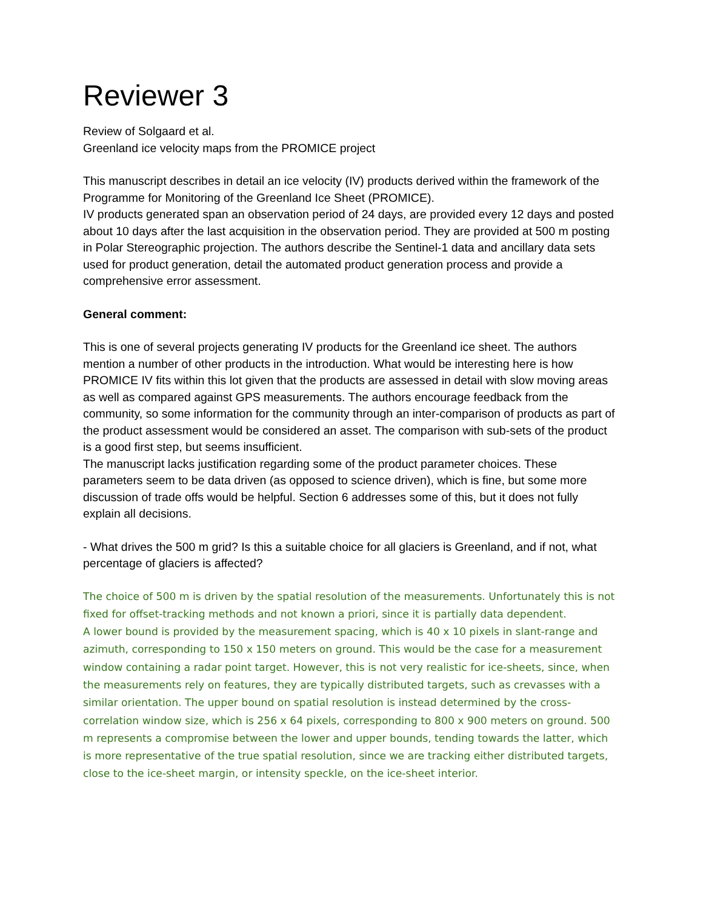Reviewer 3
Review of Solgaard et al.
Greenland ice velocity maps from the PROMICE project
This manuscript describes in detail an ice velocity (IV) products derived within the framework of the Programme for Monitoring of the Greenland Ice Sheet (PROMICE).
IV products generated span an observation period of 24 days, are provided every 12 days and posted about 10 days after the last acquisition in the observation period. They are provided at 500 m posting in Polar Stereographic projection. The authors describe the Sentinel-1 data and ancillary data sets used for product generation, detail the automated product generation process and provide a comprehensive error assessment.
General comment:
This is one of several projects generating IV products for the Greenland ice sheet. The authors mention a number of other products in the introduction. What would be interesting here is how PROMICE IV fits within this lot given that the products are assessed in detail with slow moving areas as well as compared against GPS measurements. The authors encourage feedback from the community, so some information for the community through an inter-comparison of products as part of the product assessment would be considered an asset. The comparison with sub-sets of the product is a good first step, but seems insufficient.
The manuscript lacks justification regarding some of the product parameter choices. These parameters seem to be data driven (as opposed to science driven), which is fine, but some more discussion of trade offs would be helpful. Section 6 addresses some of this, but it does not fully explain all decisions.
- What drives the 500 m grid? Is this a suitable choice for all glaciers is Greenland, and if not, what percentage of glaciers is affected?
The choice of 500 m is driven by the spatial resolution of the measurements. Unfortunately this is not fixed for offset-tracking methods and not known a priori, since it is partially data dependent.
A lower bound is provided by the measurement spacing, which is 40 x 10 pixels in slant-range and azimuth, corresponding to 150 x 150 meters on ground. This would be the case for a measurement window containing a radar point target. However, this is not very realistic for ice-sheets, since, when the measurements rely on features, they are typically distributed targets, such as crevasses with a similar orientation. The upper bound on spatial resolution is instead determined by the cross-correlation window size, which is 256 x 64 pixels, corresponding to 800 x 900 meters on ground. 500 m represents a compromise between the lower and upper bounds, tending towards the latter, which is more representative of the true spatial resolution, since we are tracking either distributed targets, close to the ice-sheet margin, or intensity speckle, on the ice-sheet interior.